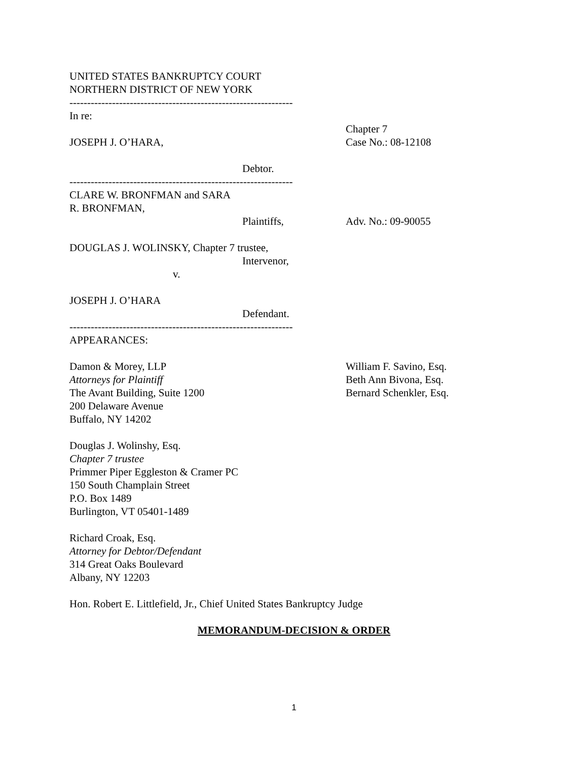UNITED STATES BANKRUPTCY COURT
NORTHERN DISTRICT OF NEW YORK
---------------------------------------------------------------
In re:
JOSEPH J. O’HARA, Chapter 7
Case No.: 08-12108
Debtor.
---------------------------------------------------------------
CLARE W. BRONFMAN and SARA
R. BRONFMAN,
Plaintiffs, Adv. No.: 09-90055
DOUGLAS J. WOLINSKY, Chapter 7 trustee,
Intervenor,
v.
JOSEPH J. O’HARA
Defendant.
---------------------------------------------------------------
APPEARANCES:
Damon & Morey, LLP
Attorneys for Plaintiff
The Avant Building, Suite 1200
200 Delaware Avenue
Buffalo, NY 14202
William F. Savino, Esq.
Beth Ann Bivona, Esq.
Bernard Schenkler, Esq.
Douglas J. Wolinshy, Esq.
Chapter 7 trustee
Primmer Piper Eggleston & Cramer PC
150 South Champlain Street
P.O. Box 1489
Burlington, VT 05401-1489
Richard Croak, Esq.
Attorney for Debtor/Defendant
314 Great Oaks Boulevard
Albany, NY 12203
Hon. Robert E. Littlefield, Jr., Chief United States Bankruptcy Judge
MEMORANDUM-DECISION & ORDER
1